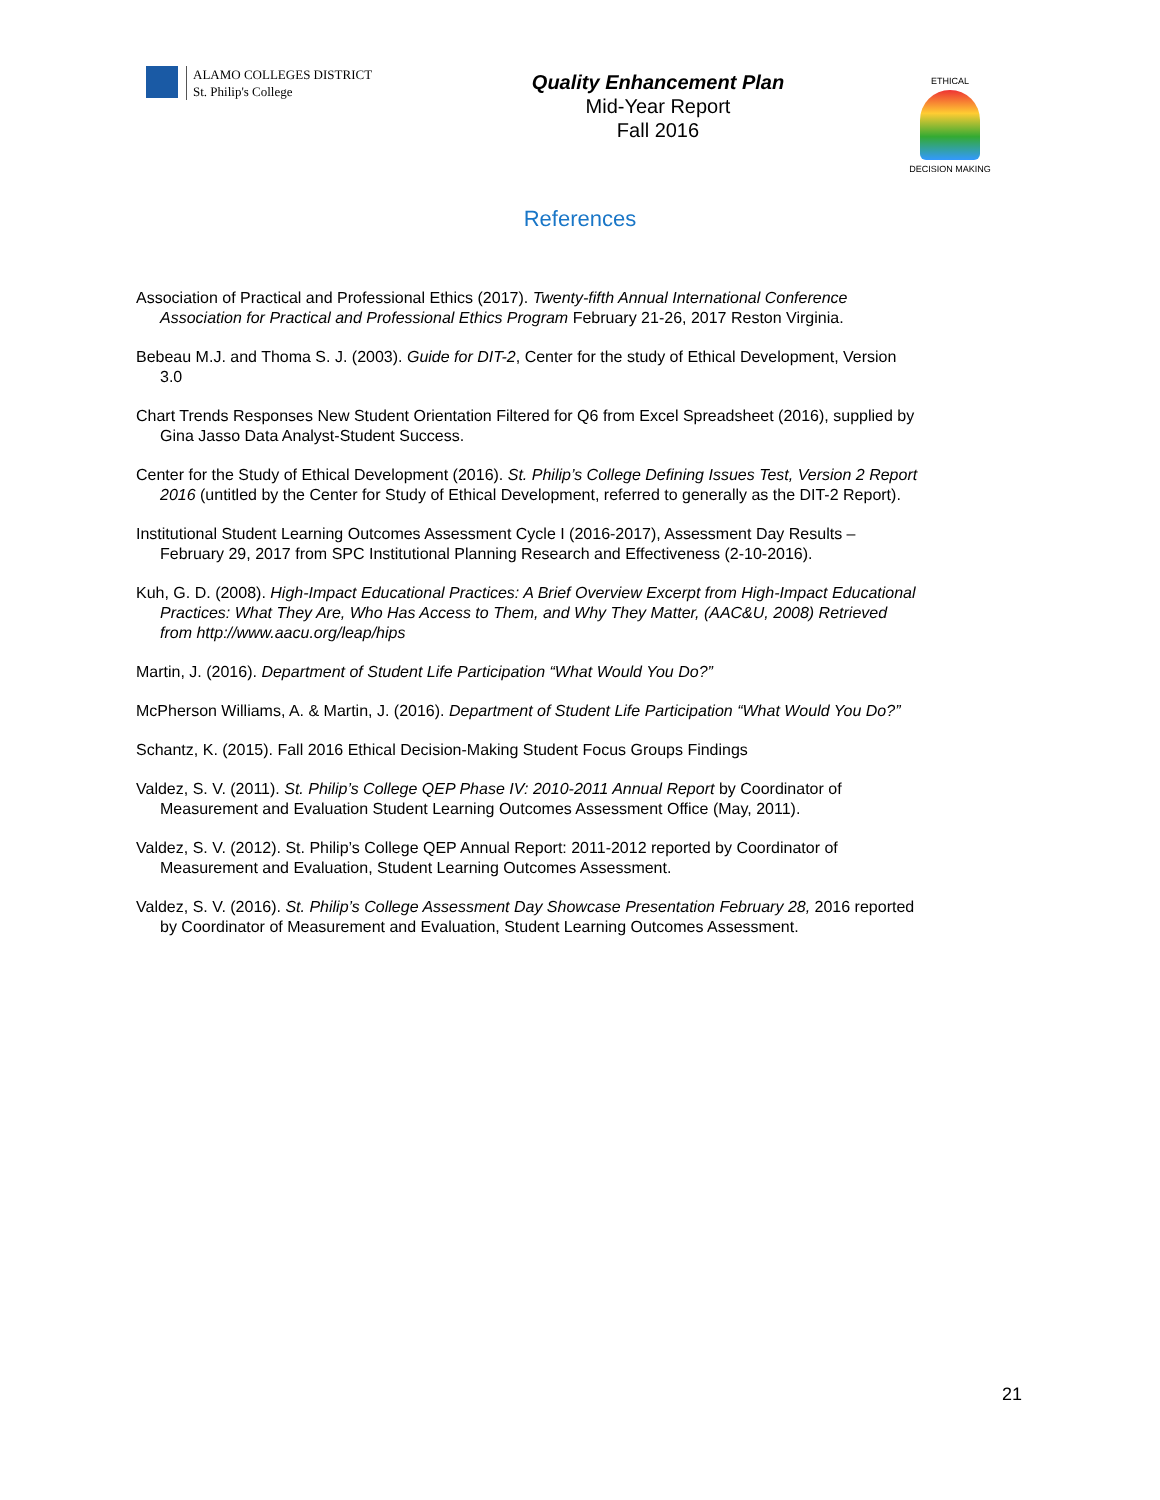ALAMO COLLEGES DISTRICT
St. Philip's College
Quality Enhancement Plan
Mid-Year Report
Fall 2016
ETHICAL
DECISION MAKING
References
Association of Practical and Professional Ethics (2017). Twenty-fifth Annual International Conference Association for Practical and Professional Ethics Program February 21-26, 2017 Reston Virginia.
Bebeau M.J. and Thoma S. J. (2003). Guide for DIT-2, Center for the study of Ethical Development, Version 3.0
Chart Trends Responses New Student Orientation Filtered for Q6 from Excel Spreadsheet (2016), supplied by Gina Jasso Data Analyst-Student Success.
Center for the Study of Ethical Development (2016). St. Philip’s College Defining Issues Test, Version 2 Report 2016 (untitled by the Center for Study of Ethical Development, referred to generally as the DIT-2 Report).
Institutional Student Learning Outcomes Assessment Cycle I (2016-2017), Assessment Day Results – February 29, 2017 from SPC Institutional Planning Research and Effectiveness (2-10-2016).
Kuh, G. D. (2008). High-Impact Educational Practices: A Brief Overview Excerpt from High-Impact Educational Practices: What They Are, Who Has Access to Them, and Why They Matter, (AAC&U, 2008) Retrieved from http://www.aacu.org/leap/hips
Martin, J. (2016). Department of Student Life Participation “What Would You Do?”
McPherson Williams, A. & Martin, J. (2016). Department of Student Life Participation “What Would You Do?”
Schantz, K. (2015). Fall 2016 Ethical Decision-Making Student Focus Groups Findings
Valdez, S. V. (2011). St. Philip’s College QEP Phase IV: 2010-2011 Annual Report by Coordinator of Measurement and Evaluation Student Learning Outcomes Assessment Office (May, 2011).
Valdez, S. V. (2012). St. Philip’s College QEP Annual Report: 2011-2012 reported by Coordinator of Measurement and Evaluation, Student Learning Outcomes Assessment.
Valdez, S. V. (2016). St. Philip’s College Assessment Day Showcase Presentation February 28, 2016 reported by Coordinator of Measurement and Evaluation, Student Learning Outcomes Assessment.
21